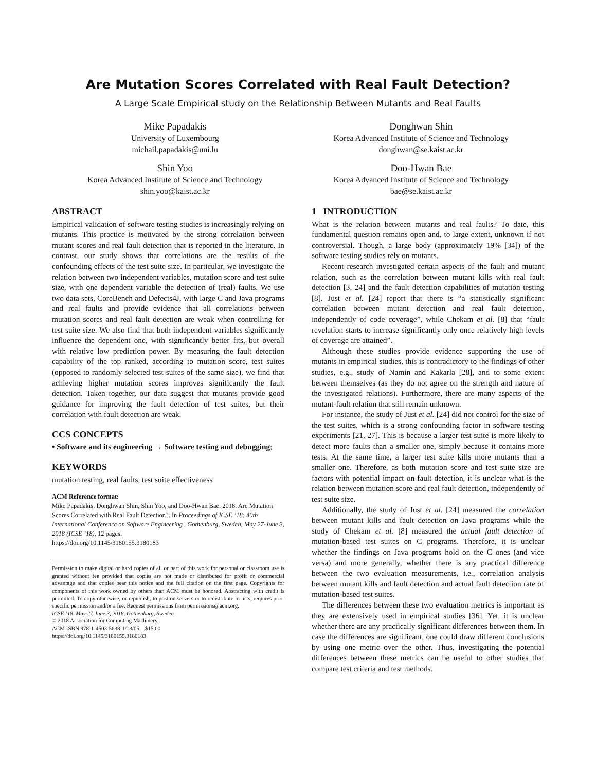Are Mutation Scores Correlated with Real Fault Detection?
A Large Scale Empirical study on the Relationship Between Mutants and Real Faults
Mike Papadakis
University of Luxembourg
michail.papadakis@uni.lu
Donghwan Shin
Korea Advanced Institute of Science and Technology
donghwan@se.kaist.ac.kr
Shin Yoo
Korea Advanced Institute of Science and Technology
shin.yoo@kaist.ac.kr
Doo-Hwan Bae
Korea Advanced Institute of Science and Technology
bae@se.kaist.ac.kr
ABSTRACT
Empirical validation of software testing studies is increasingly relying on mutants. This practice is motivated by the strong correlation between mutant scores and real fault detection that is reported in the literature. In contrast, our study shows that correlations are the results of the confounding effects of the test suite size. In particular, we investigate the relation between two independent variables, mutation score and test suite size, with one dependent variable the detection of (real) faults. We use two data sets, CoreBench and Defects4J, with large C and Java programs and real faults and provide evidence that all correlations between mutation scores and real fault detection are weak when controlling for test suite size. We also find that both independent variables significantly influence the dependent one, with significantly better fits, but overall with relative low prediction power. By measuring the fault detection capability of the top ranked, according to mutation score, test suites (opposed to randomly selected test suites of the same size), we find that achieving higher mutation scores improves significantly the fault detection. Taken together, our data suggest that mutants provide good guidance for improving the fault detection of test suites, but their correlation with fault detection are weak.
CCS CONCEPTS
• Software and its engineering → Software testing and debugging;
KEYWORDS
mutation testing, real faults, test suite effectiveness
ACM Reference format:
Mike Papadakis, Donghwan Shin, Shin Yoo, and Doo-Hwan Bae. 2018. Are Mutation Scores Correlated with Real Fault Detection?. In Proceedings of ICSE ’18: 40th International Conference on Software Engineering , Gothenburg, Sweden, May 27-June 3, 2018 (ICSE ’18), 12 pages.
https://doi.org/10.1145/3180155.3180183
Permission to make digital or hard copies of all or part of this work for personal or classroom use is granted without fee provided that copies are not made or distributed for profit or commercial advantage and that copies bear this notice and the full citation on the first page. Copyrights for components of this work owned by others than ACM must be honored. Abstracting with credit is permitted. To copy otherwise, or republish, to post on servers or to redistribute to lists, requires prior specific permission and/or a fee. Request permissions from permissions@acm.org.
ICSE ’18, May 27-June 3, 2018, Gothenburg, Sweden
© 2018 Association for Computing Machinery.
ACM ISBN 978-1-4503-5638-1/18/05…$15.00
https://doi.org/10.1145/3180155.3180183
1 INTRODUCTION
What is the relation between mutants and real faults? To date, this fundamental question remains open and, to large extent, unknown if not controversial. Though, a large body (approximately 19% [34]) of the software testing studies rely on mutants.
Recent research investigated certain aspects of the fault and mutant relation, such as the correlation between mutant kills with real fault detection [3, 24] and the fault detection capabilities of mutation testing [8]. Just et al. [24] report that there is “a statistically significant correlation between mutant detection and real fault detection, independently of code coverage”, while Chekam et al. [8] that “fault revelation starts to increase significantly only once relatively high levels of coverage are attained”.
Although these studies provide evidence supporting the use of mutants in empirical studies, this is contradictory to the findings of other studies, e.g., study of Namin and Kakarla [28], and to some extent between themselves (as they do not agree on the strength and nature of the investigated relations). Furthermore, there are many aspects of the mutant-fault relation that still remain unknown.
For instance, the study of Just et al. [24] did not control for the size of the test suites, which is a strong confounding factor in software testing experiments [21, 27]. This is because a larger test suite is more likely to detect more faults than a smaller one, simply because it contains more tests. At the same time, a larger test suite kills more mutants than a smaller one. Therefore, as both mutation score and test suite size are factors with potential impact on fault detection, it is unclear what is the relation between mutation score and real fault detection, independently of test suite size.
Additionally, the study of Just et al. [24] measured the correlation between mutant kills and fault detection on Java programs while the study of Chekam et al. [8] measured the actual fault detection of mutation-based test suites on C programs. Therefore, it is unclear whether the findings on Java programs hold on the C ones (and vice versa) and more generally, whether there is any practical difference between the two evaluation measurements, i.e., correlation analysis between mutant kills and fault detection and actual fault detection rate of mutation-based test suites.
The differences between these two evaluation metrics is important as they are extensively used in empirical studies [36]. Yet, it is unclear whether there are any practically significant differences between them. In case the differences are significant, one could draw different conclusions by using one metric over the other. Thus, investigating the potential differences between these metrics can be useful to other studies that compare test criteria and test methods.